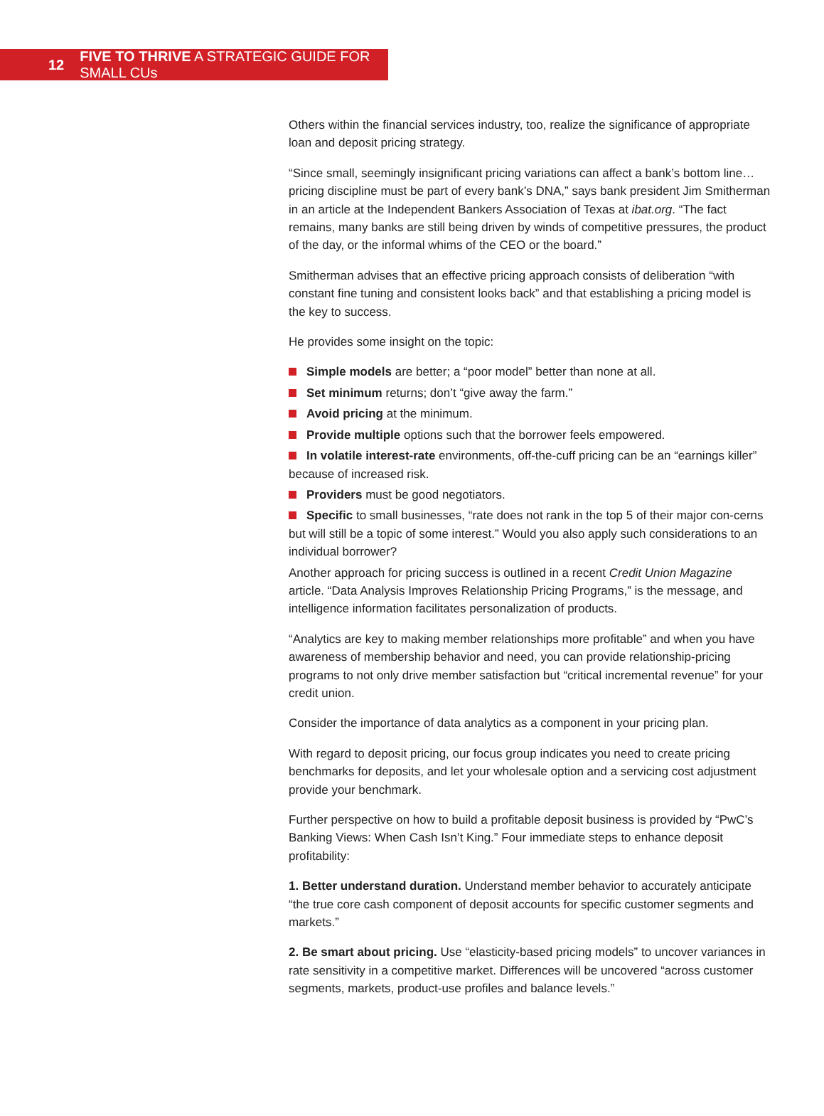12 FIVE TO THRIVE A STRATEGIC GUIDE FOR SMALL CUs
Others within the financial services industry, too, realize the significance of appropriate loan and deposit pricing strategy.
“Since small, seemingly insignificant pricing variations can affect a bank’s bottom line…pricing discipline must be part of every bank’s DNA,” says bank president Jim Smitherman in an article at the Independent Bankers Association of Texas at ibat.org. “The fact remains, many banks are still being driven by winds of competitive pressures, the product of the day, or the informal whims of the CEO or the board.”
Smitherman advises that an effective pricing approach consists of deliberation “with constant fine tuning and consistent looks back” and that establishing a pricing model is the key to success.
He provides some insight on the topic:
Simple models are better; a “poor model” better than none at all.
Set minimum returns; don’t “give away the farm.”
Avoid pricing at the minimum.
Provide multiple options such that the borrower feels empowered.
In volatile interest-rate environments, off-the-cuff pricing can be an “earnings killer” because of increased risk.
Providers must be good negotiators.
Specific to small businesses, “rate does not rank in the top 5 of their major con-cerns but will still be a topic of some interest.” Would you also apply such considerations to an individual borrower?
Another approach for pricing success is outlined in a recent Credit Union Magazine article. “Data Analysis Improves Relationship Pricing Programs,” is the message, and intelligence information facilitates personalization of products.
“Analytics are key to making member relationships more profitable” and when you have awareness of membership behavior and need, you can provide relationship-pricing programs to not only drive member satisfaction but “critical incremental revenue” for your credit union.
Consider the importance of data analytics as a component in your pricing plan.
With regard to deposit pricing, our focus group indicates you need to create pricing benchmarks for deposits, and let your wholesale option and a servicing cost adjustment provide your benchmark.
Further perspective on how to build a profitable deposit business is provided by “PwC’s Banking Views: When Cash Isn’t King.” Four immediate steps to enhance deposit profitability:
1. Better understand duration. Understand member behavior to accurately anticipate “the true core cash component of deposit accounts for specific customer segments and markets.”
2. Be smart about pricing. Use “elasticity-based pricing models” to uncover variances in rate sensitivity in a competitive market. Differences will be uncovered “across customer segments, markets, product-use profiles and balance levels.”